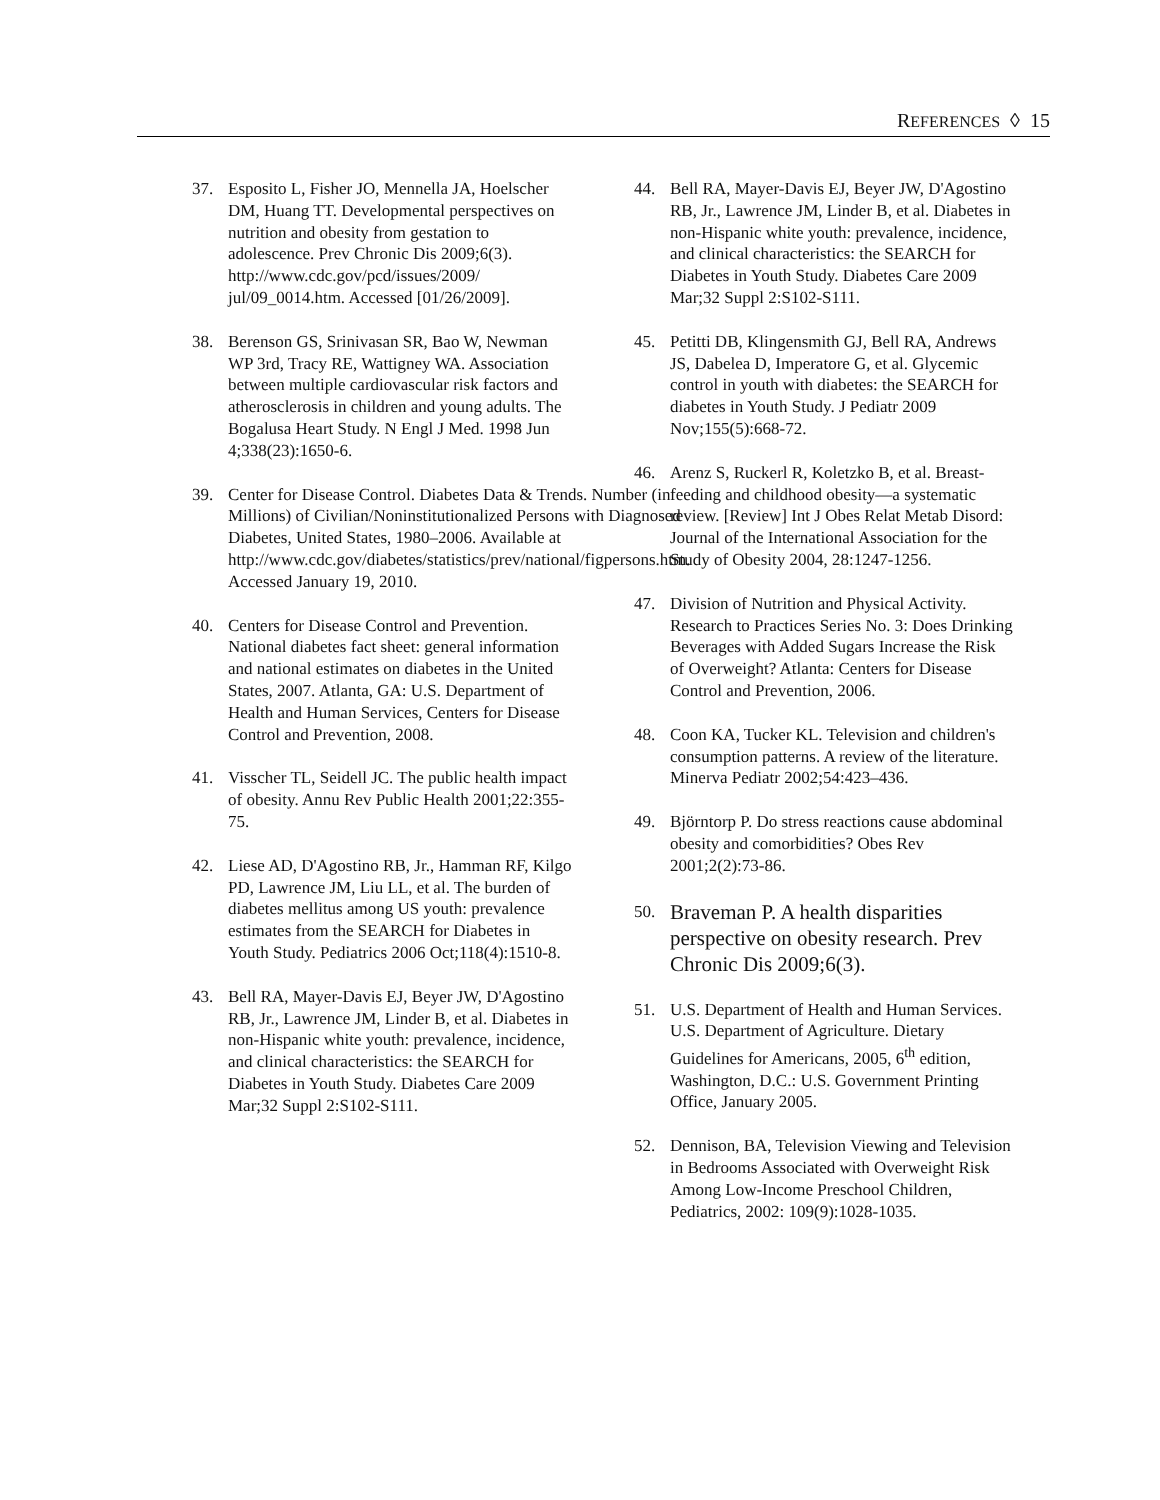REFERENCES ◊ 15
37. Esposito L, Fisher JO, Mennella JA, Hoelscher DM, Huang TT. Developmental perspectives on nutrition and obesity from gestation to adolescence. Prev Chronic Dis 2009;6(3).
http://www.cdc.gov/pcd/issues/2009/
jul/09_0014.htm. Accessed [01/26/2009].
38. Berenson GS, Srinivasan SR, Bao W, Newman WP 3rd, Tracy RE, Wattigney WA. Association between multiple cardiovascular risk factors and atherosclerosis in children and young adults. The Bogalusa Heart Study. N Engl J Med. 1998 Jun 4;338(23):1650-6.
39. Center for Disease Control. Diabetes Data & Trends. Number (in Millions) of Civilian/Noninstitutionalized Persons with Diagnosed Diabetes, United States, 1980–2006. Available at http://www.cdc.gov/diabetes/statistics/prev/national/figpersons.htm. Accessed January 19, 2010.
40. Centers for Disease Control and Prevention. National diabetes fact sheet: general information and national estimates on diabetes in the United States, 2007. Atlanta, GA: U.S. Department of Health and Human Services, Centers for Disease Control and Prevention, 2008.
41. Visscher TL, Seidell JC. The public health impact of obesity. Annu Rev Public Health 2001;22:355-75.
42. Liese AD, D'Agostino RB, Jr., Hamman RF, Kilgo PD, Lawrence JM, Liu LL, et al. The burden of diabetes mellitus among US youth: prevalence estimates from the SEARCH for Diabetes in Youth Study. Pediatrics 2006 Oct;118(4):1510-8.
43. Bell RA, Mayer-Davis EJ, Beyer JW, D'Agostino RB, Jr., Lawrence JM, Linder B, et al. Diabetes in non-Hispanic white youth: prevalence, incidence, and clinical characteristics: the SEARCH for Diabetes in Youth Study. Diabetes Care 2009 Mar;32 Suppl 2:S102-S111.
44. Bell RA, Mayer-Davis EJ, Beyer JW, D'Agostino RB, Jr., Lawrence JM, Linder B, et al. Diabetes in non-Hispanic white youth: prevalence, incidence, and clinical characteristics: the SEARCH for Diabetes in Youth Study. Diabetes Care 2009 Mar;32 Suppl 2:S102-S111.
45. Petitti DB, Klingensmith GJ, Bell RA, Andrews JS, Dabelea D, Imperatore G, et al. Glycemic control in youth with diabetes: the SEARCH for diabetes in Youth Study. J Pediatr 2009 Nov;155(5):668-72.
46. Arenz S, Ruckerl R, Koletzko B, et al. Breast-feeding and childhood obesity—a systematic review. [Review] Int J Obes Relat Metab Disord: Journal of the International Association for the Study of Obesity 2004, 28:1247-1256.
47. Division of Nutrition and Physical Activity. Research to Practices Series No. 3: Does Drinking Beverages with Added Sugars Increase the Risk of Overweight? Atlanta: Centers for Disease Control and Prevention, 2006.
48. Coon KA, Tucker KL. Television and children's consumption patterns. A review of the literature. Minerva Pediatr 2002;54:423–436.
49. Björntorp P. Do stress reactions cause abdominal obesity and comorbidities? Obes Rev 2001;2(2):73-86.
50. Braveman P. A health disparities perspective on obesity research. Prev Chronic Dis 2009;6(3).
51. U.S. Department of Health and Human Services. U.S. Department of Agriculture. Dietary Guidelines for Americans, 2005, 6<sup>th</sup> edition, Washington, D.C.: U.S. Government Printing Office, January 2005.
52. Dennison, BA, Television Viewing and Television in Bedrooms Associated with Overweight Risk Among Low-Income Preschool Children, Pediatrics, 2002: 109(9):1028-1035.